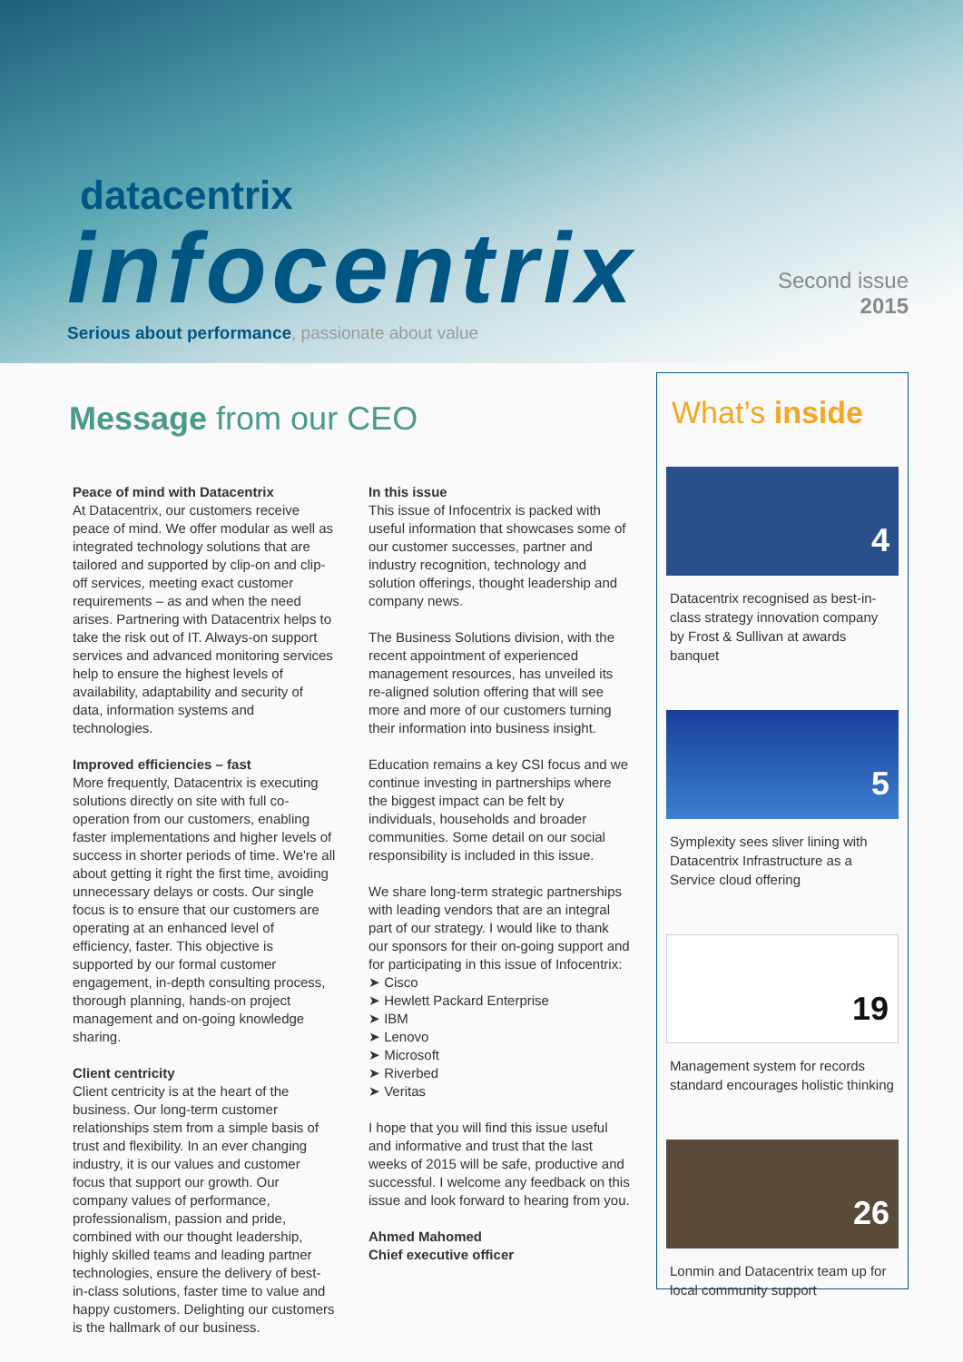datacentrix
infocentrix
Serious about performance, passionate about value
Second issue
2015
Message from our CEO
Peace of mind with Datacentrix
At Datacentrix, our customers receive peace of mind. We offer modular as well as integrated technology solutions that are tailored and supported by clip-on and clip-off services, meeting exact customer requirements – as and when the need arises. Partnering with Datacentrix helps to take the risk out of IT. Always-on support services and advanced monitoring services help to ensure the highest levels of availability, adaptability and security of data, information systems and technologies.
Improved efficiencies – fast
More frequently, Datacentrix is executing solutions directly on site with full co-operation from our customers, enabling faster implementations and higher levels of success in shorter periods of time. We're all about getting it right the first time, avoiding unnecessary delays or costs. Our single focus is to ensure that our customers are operating at an enhanced level of efficiency, faster. This objective is supported by our formal customer engagement, in-depth consulting process, thorough planning, hands-on project management and on-going knowledge sharing.
Client centricity
Client centricity is at the heart of the business. Our long-term customer relationships stem from a simple basis of trust and flexibility. In an ever changing industry, it is our values and customer focus that support our growth. Our company values of performance, professionalism, passion and pride, combined with our thought leadership, highly skilled teams and leading partner technologies, ensure the delivery of best-in-class solutions, faster time to value and happy customers. Delighting our customers is the hallmark of our business.
In this issue
This issue of Infocentrix is packed with useful information that showcases some of our customer successes, partner and industry recognition, technology and solution offerings, thought leadership and company news.
The Business Solutions division, with the recent appointment of experienced management resources, has unveiled its re-aligned solution offering that will see more and more of our customers turning their information into business insight.
Education remains a key CSI focus and we continue investing in partnerships where the biggest impact can be felt by individuals, households and broader communities. Some detail on our social responsibility is included in this issue.
We share long-term strategic partnerships with leading vendors that are an integral part of our strategy. I would like to thank our sponsors for their on-going support and for participating in this issue of Infocentrix:
➤ Cisco
➤ Hewlett Packard Enterprise
➤ IBM
➤ Lenovo
➤ Microsoft
➤ Riverbed
➤ Veritas
I hope that you will find this issue useful and informative and trust that the last weeks of 2015 will be safe, productive and successful. I welcome any feedback on this issue and look forward to hearing from you.
Ahmed Mahomed
Chief executive officer
What’s inside
4
Datacentrix recognised as best-in-class strategy innovation company by Frost & Sullivan at awards banquet
5
Symplexity sees sliver lining with Datacentrix Infrastructure as a Service cloud offering
19
Management system for records standard encourages holistic thinking
26
Lonmin and Datacentrix team up for local community support